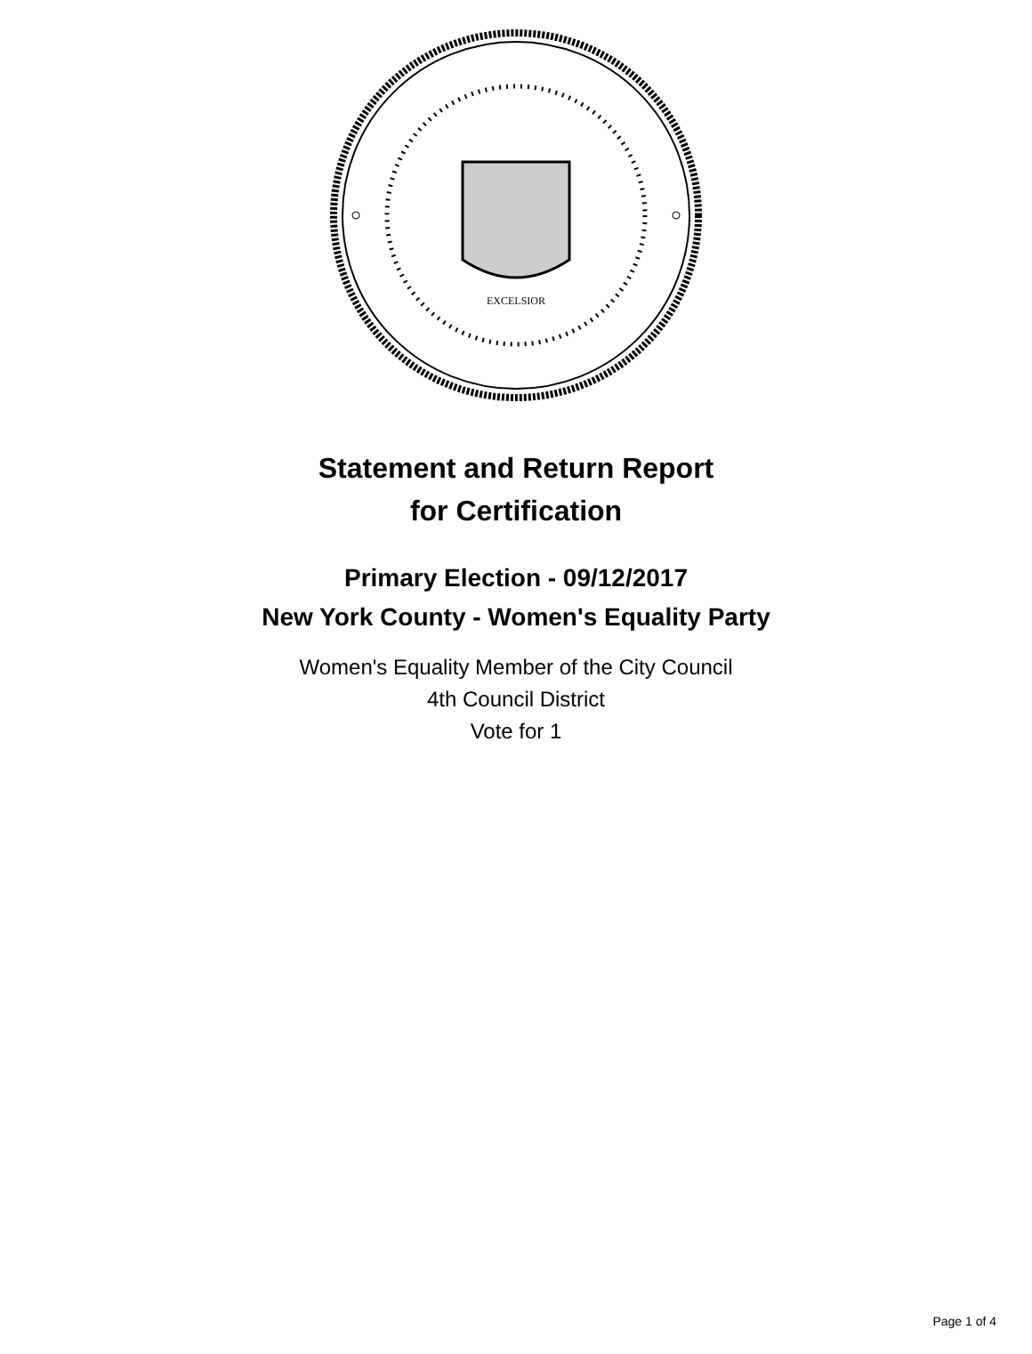EXCELSIOR
Statement and Return Report
for Certification
Primary Election - 09/12/2017
New York County - Women's Equality Party
Women's Equality Member of the City Council
4th Council District
Vote for 1
Page 1 of 4